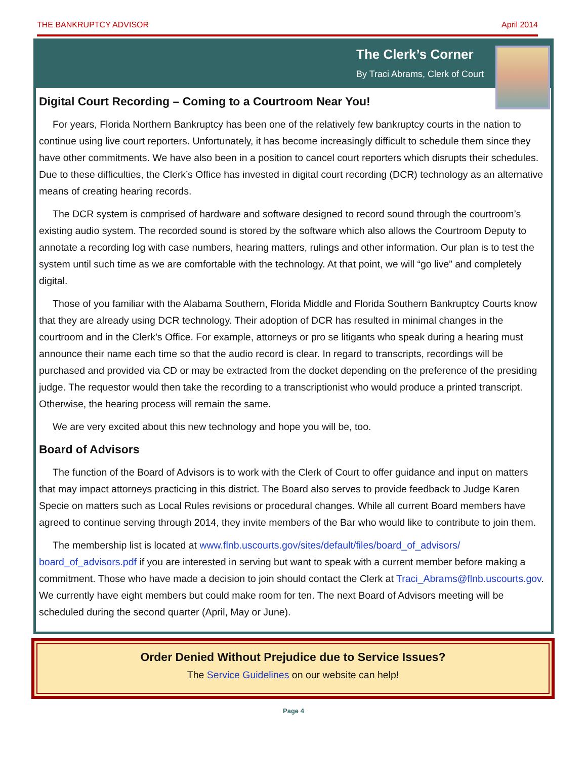THE BANKRUPTCY ADVISOR April 2014
The Clerk’s Corner
By Traci Abrams, Clerk of Court
Digital Court Recording – Coming to a Courtroom Near You!
For years, Florida Northern Bankruptcy has been one of the relatively few bankruptcy courts in the nation to continue using live court reporters. Unfortunately, it has become increasingly difficult to schedule them since they have other commitments. We have also been in a position to cancel court reporters which disrupts their schedules. Due to these difficulties, the Clerk’s Office has invested in digital court recording (DCR) technology as an alternative means of creating hearing records.
The DCR system is comprised of hardware and software designed to record sound through the courtroom’s existing audio system. The recorded sound is stored by the software which also allows the Courtroom Deputy to annotate a recording log with case numbers, hearing matters, rulings and other information. Our plan is to test the system until such time as we are comfortable with the technology. At that point, we will “go live” and completely digital.
Those of you familiar with the Alabama Southern, Florida Middle and Florida Southern Bankruptcy Courts know that they are already using DCR technology. Their adoption of DCR has resulted in minimal changes in the courtroom and in the Clerk’s Office. For example, attorneys or pro se litigants who speak during a hearing must announce their name each time so that the audio record is clear. In regard to transcripts, recordings will be purchased and provided via CD or may be extracted from the docket depending on the preference of the presiding judge. The requestor would then take the recording to a transcriptionist who would produce a printed transcript. Otherwise, the hearing process will remain the same.
We are very excited about this new technology and hope you will be, too.
Board of Advisors
The function of the Board of Advisors is to work with the Clerk of Court to offer guidance and input on matters that may impact attorneys practicing in this district. The Board also serves to provide feedback to Judge Karen Specie on matters such as Local Rules revisions or procedural changes. While all current Board members have agreed to continue serving through 2014, they invite members of the Bar who would like to contribute to join them.
The membership list is located at www.flnb.uscourts.gov/sites/default/files/board_of_advisors/ board_of_advisors.pdf if you are interested in serving but want to speak with a current member before making a commitment. Those who have made a decision to join should contact the Clerk at Traci_Abrams@flnb.uscourts.gov. We currently have eight members but could make room for ten. The next Board of Advisors meeting will be scheduled during the second quarter (April, May or June).
Order Denied Without Prejudice due to Service Issues?
The Service Guidelines on our website can help!
Page 4